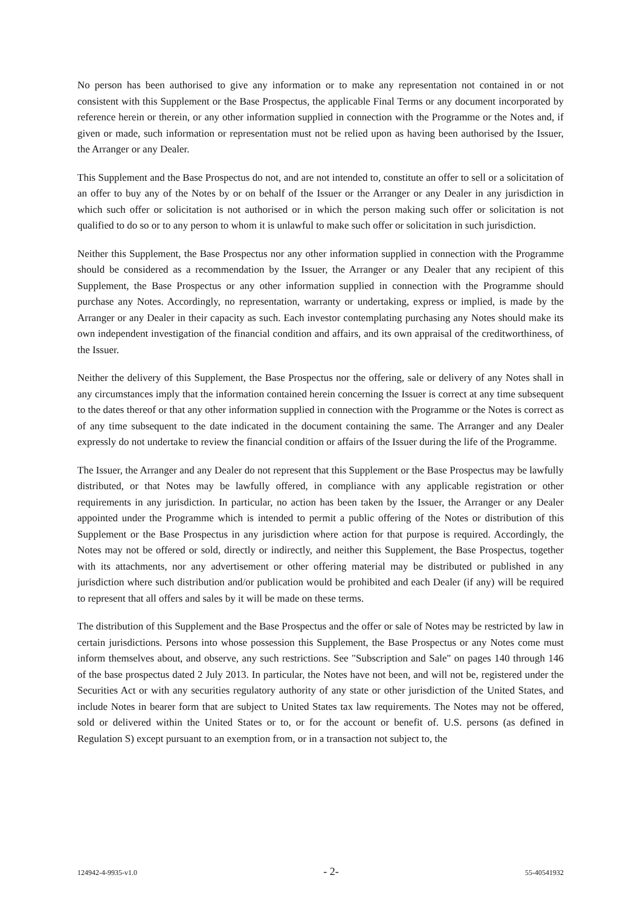No person has been authorised to give any information or to make any representation not contained in or not consistent with this Supplement or the Base Prospectus, the applicable Final Terms or any document incorporated by reference herein or therein, or any other information supplied in connection with the Programme or the Notes and, if given or made, such information or representation must not be relied upon as having been authorised by the Issuer, the Arranger or any Dealer.
This Supplement and the Base Prospectus do not, and are not intended to, constitute an offer to sell or a solicitation of an offer to buy any of the Notes by or on behalf of the Issuer or the Arranger or any Dealer in any jurisdiction in which such offer or solicitation is not authorised or in which the person making such offer or solicitation is not qualified to do so or to any person to whom it is unlawful to make such offer or solicitation in such jurisdiction.
Neither this Supplement, the Base Prospectus nor any other information supplied in connection with the Programme should be considered as a recommendation by the Issuer, the Arranger or any Dealer that any recipient of this Supplement, the Base Prospectus or any other information supplied in connection with the Programme should purchase any Notes. Accordingly, no representation, warranty or undertaking, express or implied, is made by the Arranger or any Dealer in their capacity as such. Each investor contemplating purchasing any Notes should make its own independent investigation of the financial condition and affairs, and its own appraisal of the creditworthiness, of the Issuer.
Neither the delivery of this Supplement, the Base Prospectus nor the offering, sale or delivery of any Notes shall in any circumstances imply that the information contained herein concerning the Issuer is correct at any time subsequent to the dates thereof or that any other information supplied in connection with the Programme or the Notes is correct as of any time subsequent to the date indicated in the document containing the same. The Arranger and any Dealer expressly do not undertake to review the financial condition or affairs of the Issuer during the life of the Programme.
The Issuer, the Arranger and any Dealer do not represent that this Supplement or the Base Prospectus may be lawfully distributed, or that Notes may be lawfully offered, in compliance with any applicable registration or other requirements in any jurisdiction. In particular, no action has been taken by the Issuer, the Arranger or any Dealer appointed under the Programme which is intended to permit a public offering of the Notes or distribution of this Supplement or the Base Prospectus in any jurisdiction where action for that purpose is required. Accordingly, the Notes may not be offered or sold, directly or indirectly, and neither this Supplement, the Base Prospectus, together with its attachments, nor any advertisement or other offering material may be distributed or published in any jurisdiction where such distribution and/or publication would be prohibited and each Dealer (if any) will be required to represent that all offers and sales by it will be made on these terms.
The distribution of this Supplement and the Base Prospectus and the offer or sale of Notes may be restricted by law in certain jurisdictions. Persons into whose possession this Supplement, the Base Prospectus or any Notes come must inform themselves about, and observe, any such restrictions. See "Subscription and Sale" on pages 140 through 146 of the base prospectus dated 2 July 2013. In particular, the Notes have not been, and will not be, registered under the Securities Act or with any securities regulatory authority of any state or other jurisdiction of the United States, and include Notes in bearer form that are subject to United States tax law requirements. The Notes may not be offered, sold or delivered within the United States or to, or for the account or benefit of. U.S. persons (as defined in Regulation S) except pursuant to an exemption from, or in a transaction not subject to, the
124942-4-9935-v1.0 - 2- 55-40541932